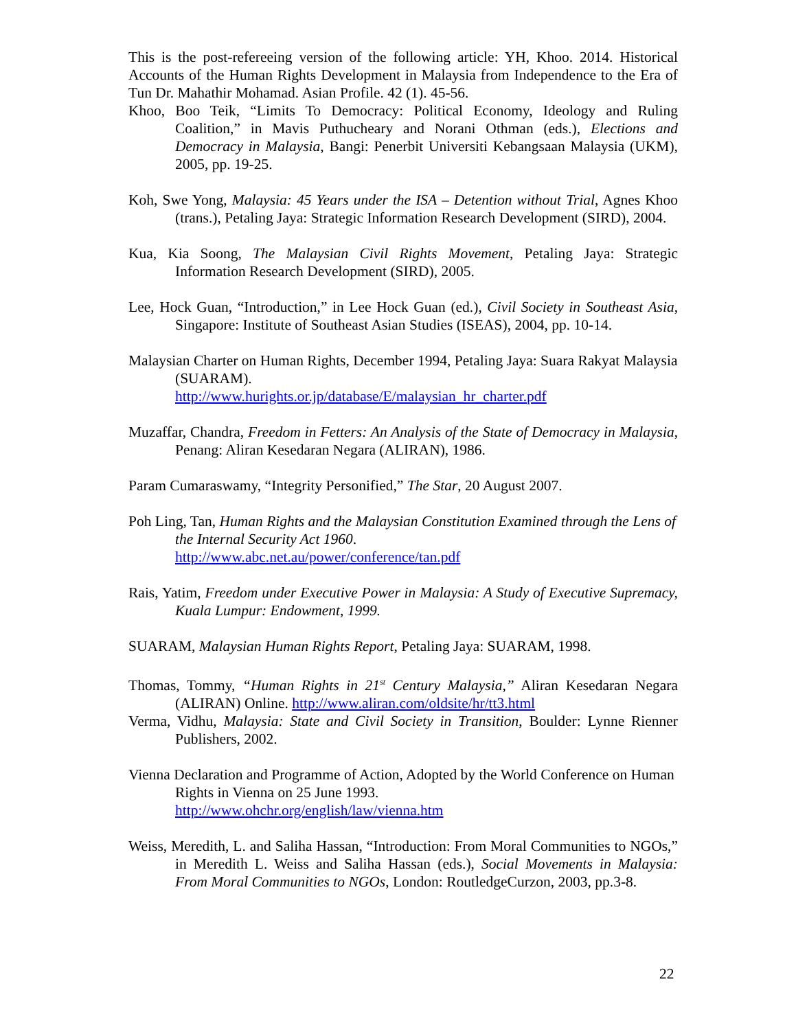This is the post-refereeing version of the following article: YH, Khoo. 2014. Historical Accounts of the Human Rights Development in Malaysia from Independence to the Era of Tun Dr. Mahathir Mohamad. Asian Profile. 42 (1). 45-56.
Khoo, Boo Teik, “Limits To Democracy: Political Economy, Ideology and Ruling Coalition,” in Mavis Puthucheary and Norani Othman (eds.), Elections and Democracy in Malaysia, Bangi: Penerbit Universiti Kebangsaan Malaysia (UKM), 2005, pp. 19-25.
Koh, Swe Yong, Malaysia: 45 Years under the ISA – Detention without Trial, Agnes Khoo (trans.), Petaling Jaya: Strategic Information Research Development (SIRD), 2004.
Kua, Kia Soong, The Malaysian Civil Rights Movement, Petaling Jaya: Strategic Information Research Development (SIRD), 2005.
Lee, Hock Guan, “Introduction,” in Lee Hock Guan (ed.), Civil Society in Southeast Asia, Singapore: Institute of Southeast Asian Studies (ISEAS), 2004, pp. 10-14.
Malaysian Charter on Human Rights, December 1994, Petaling Jaya: Suara Rakyat Malaysia (SUARAM).
http://www.hurights.or.jp/database/E/malaysian_hr_charter.pdf
Muzaffar, Chandra, Freedom in Fetters: An Analysis of the State of Democracy in Malaysia, Penang: Aliran Kesedaran Negara (ALIRAN), 1986.
Param Cumaraswamy, “Integrity Personified,” The Star, 20 August 2007.
Poh Ling, Tan, Human Rights and the Malaysian Constitution Examined through the Lens of the Internal Security Act 1960.
http://www.abc.net.au/power/conference/tan.pdf
Rais, Yatim, Freedom under Executive Power in Malaysia: A Study of Executive Supremacy, Kuala Lumpur: Endowment, 1999.
SUARAM, Malaysian Human Rights Report, Petaling Jaya: SUARAM, 1998.
Thomas, Tommy, “Human Rights in 21<sup>st</sup> Century Malaysia,” Aliran Kesedaran Negara (ALIRAN) Online. http://www.aliran.com/oldsite/hr/tt3.html
Verma, Vidhu, Malaysia: State and Civil Society in Transition, Boulder: Lynne Rienner Publishers, 2002.
Vienna Declaration and Programme of Action, Adopted by the World Conference on Human Rights in Vienna on 25 June 1993.
http://www.ohchr.org/english/law/vienna.htm
Weiss, Meredith, L. and Saliha Hassan, “Introduction: From Moral Communities to NGOs,” in Meredith L. Weiss and Saliha Hassan (eds.), Social Movements in Malaysia: From Moral Communities to NGOs, London: RoutledgeCurzon, 2003, pp.3-8.
22